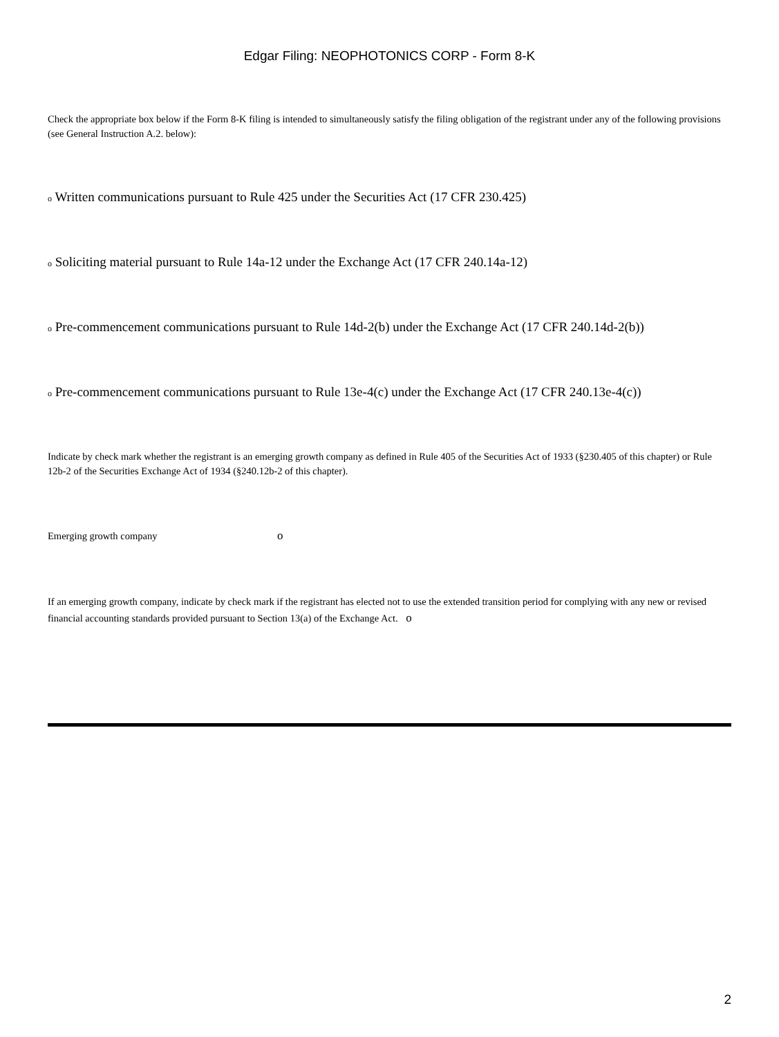Edgar Filing: NEOPHOTONICS CORP - Form 8-K
Check the appropriate box below if the Form 8-K filing is intended to simultaneously satisfy the filing obligation of the registrant under any of the following provisions (see General Instruction A.2. below):
o Written communications pursuant to Rule 425 under the Securities Act (17 CFR 230.425)
o Soliciting material pursuant to Rule 14a-12 under the Exchange Act (17 CFR 240.14a-12)
o Pre-commencement communications pursuant to Rule 14d-2(b) under the Exchange Act (17 CFR 240.14d-2(b))
o Pre-commencement communications pursuant to Rule 13e-4(c) under the Exchange Act (17 CFR 240.13e-4(c))
Indicate by check mark whether the registrant is an emerging growth company as defined in Rule 405 of the Securities Act of 1933 (§230.405 of this chapter) or Rule 12b-2 of the Securities Exchange Act of 1934 (§240.12b-2 of this chapter).
Emerging growth company o
If an emerging growth company, indicate by check mark if the registrant has elected not to use the extended transition period for complying with any new or revised financial accounting standards provided pursuant to Section 13(a) of the Exchange Act. o
2